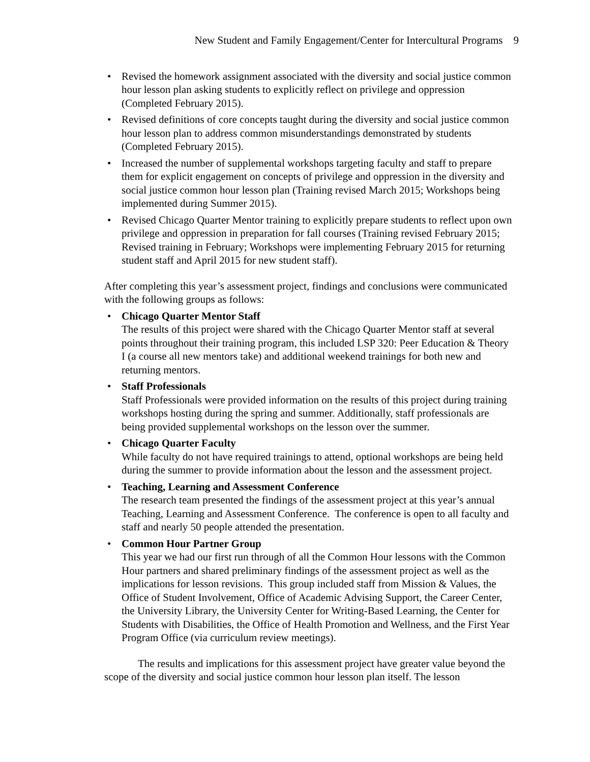New Student and Family Engagement/Center for Intercultural Programs 9
• Revised the homework assignment associated with the diversity and social justice common hour lesson plan asking students to explicitly reflect on privilege and oppression (Completed February 2015).
• Revised definitions of core concepts taught during the diversity and social justice common hour lesson plan to address common misunderstandings demonstrated by students (Completed February 2015).
• Increased the number of supplemental workshops targeting faculty and staff to prepare them for explicit engagement on concepts of privilege and oppression in the diversity and social justice common hour lesson plan (Training revised March 2015; Workshops being implemented during Summer 2015).
• Revised Chicago Quarter Mentor training to explicitly prepare students to reflect upon own privilege and oppression in preparation for fall courses (Training revised February 2015; Revised training in February; Workshops were implementing February 2015 for returning student staff and April 2015 for new student staff).
After completing this year’s assessment project, findings and conclusions were communicated with the following groups as follows:
• Chicago Quarter Mentor Staff
The results of this project were shared with the Chicago Quarter Mentor staff at several points throughout their training program, this included LSP 320: Peer Education & Theory I (a course all new mentors take) and additional weekend trainings for both new and returning mentors.
• Staff Professionals
Staff Professionals were provided information on the results of this project during training workshops hosting during the spring and summer. Additionally, staff professionals are being provided supplemental workshops on the lesson over the summer.
• Chicago Quarter Faculty
While faculty do not have required trainings to attend, optional workshops are being held during the summer to provide information about the lesson and the assessment project.
• Teaching, Learning and Assessment Conference
The research team presented the findings of the assessment project at this year’s annual Teaching, Learning and Assessment Conference. The conference is open to all faculty and staff and nearly 50 people attended the presentation.
• Common Hour Partner Group
This year we had our first run through of all the Common Hour lessons with the Common Hour partners and shared preliminary findings of the assessment project as well as the implications for lesson revisions. This group included staff from Mission & Values, the Office of Student Involvement, Office of Academic Advising Support, the Career Center, the University Library, the University Center for Writing-Based Learning, the Center for Students with Disabilities, the Office of Health Promotion and Wellness, and the First Year Program Office (via curriculum review meetings).
The results and implications for this assessment project have greater value beyond the scope of the diversity and social justice common hour lesson plan itself. The lesson